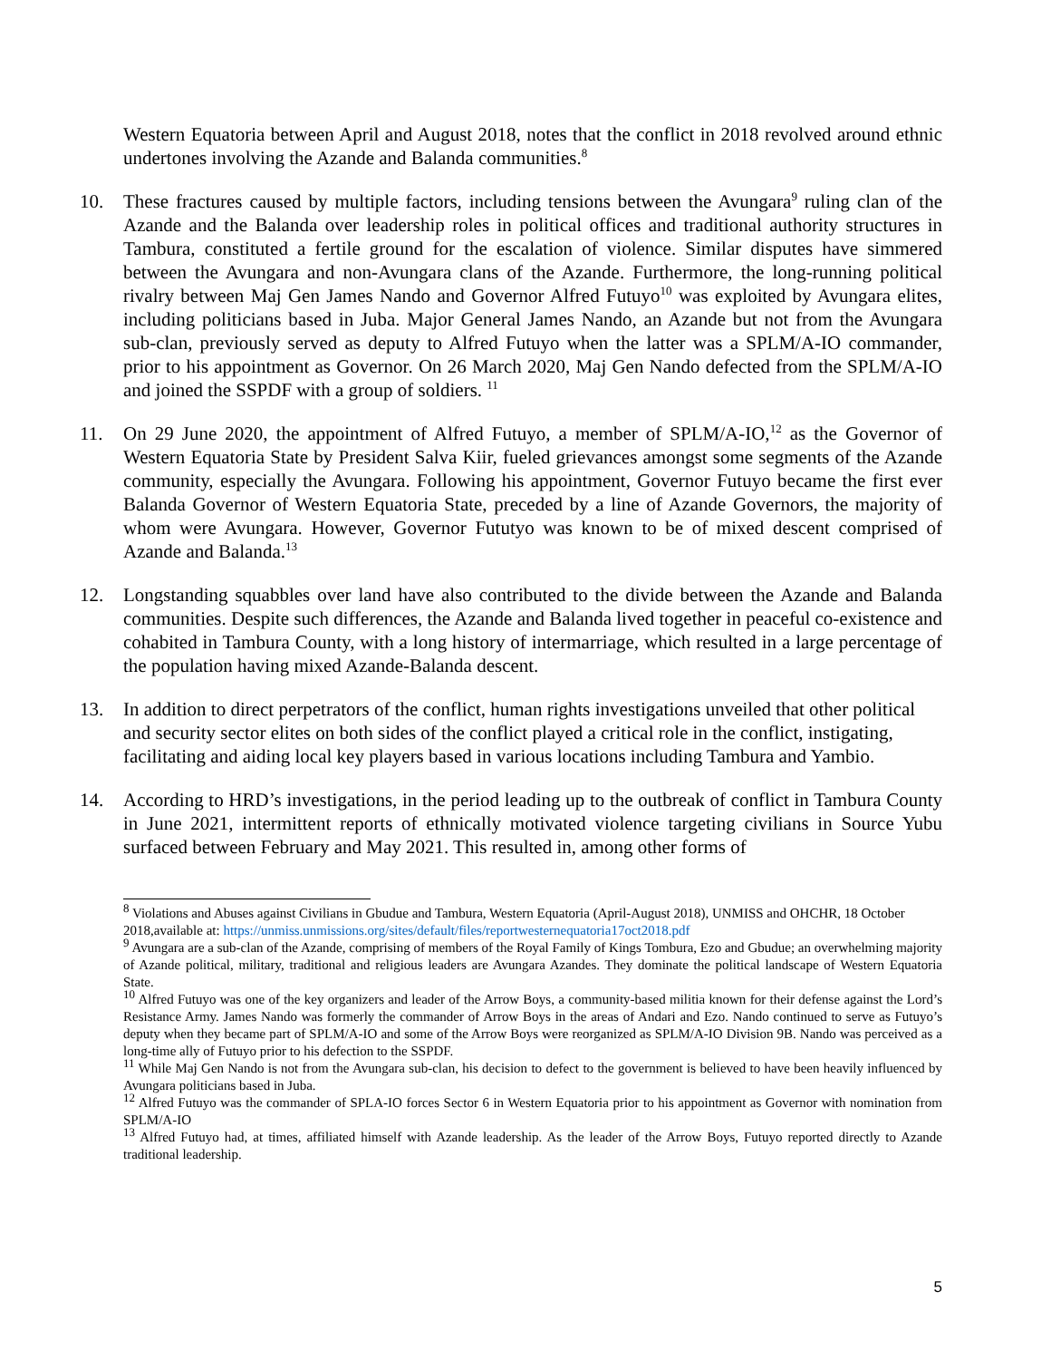Western Equatoria between April and August 2018, notes that the conflict in 2018 revolved around ethnic undertones involving the Azande and Balanda communities.<sup>8</sup>
10. These fractures caused by multiple factors, including tensions between the Avungara<sup>9</sup> ruling clan of the Azande and the Balanda over leadership roles in political offices and traditional authority structures in Tambura, constituted a fertile ground for the escalation of violence. Similar disputes have simmered between the Avungara and non-Avungara clans of the Azande. Furthermore, the long-running political rivalry between Maj Gen James Nando and Governor Alfred Futuyo<sup>10</sup> was exploited by Avungara elites, including politicians based in Juba. Major General James Nando, an Azande but not from the Avungara sub-clan, previously served as deputy to Alfred Futuyo when the latter was a SPLM/A-IO commander, prior to his appointment as Governor. On 26 March 2020, Maj Gen Nando defected from the SPLM/A-IO and joined the SSPDF with a group of soldiers. <sup>11</sup>
11. On 29 June 2020, the appointment of Alfred Futuyo, a member of SPLM/A-IO,<sup>12</sup> as the Governor of Western Equatoria State by President Salva Kiir, fueled grievances amongst some segments of the Azande community, especially the Avungara. Following his appointment, Governor Futuyo became the first ever Balanda Governor of Western Equatoria State, preceded by a line of Azande Governors, the majority of whom were Avungara. However, Governor Fututyo was known to be of mixed descent comprised of Azande and Balanda.<sup>13</sup>
12. Longstanding squabbles over land have also contributed to the divide between the Azande and Balanda communities. Despite such differences, the Azande and Balanda lived together in peaceful co-existence and cohabited in Tambura County, with a long history of intermarriage, which resulted in a large percentage of the population having mixed Azande-Balanda descent.
13. In addition to direct perpetrators of the conflict, human rights investigations unveiled that other political and security sector elites on both sides of the conflict played a critical role in the conflict, instigating, facilitating and aiding local key players based in various locations including Tambura and Yambio.
14. According to HRD’s investigations, in the period leading up to the outbreak of conflict in Tambura County in June 2021, intermittent reports of ethnically motivated violence targeting civilians in Source Yubu surfaced between February and May 2021. This resulted in, among other forms of
<sup>8</sup> Violations and Abuses against Civilians in Gbudue and Tambura, Western Equatoria (April-August 2018), UNMISS and OHCHR, 18 October 2018,available at: https://unmiss.unmissions.org/sites/default/files/reportwesternequatoria17oct2018.pdf
<sup>9</sup> Avungara are a sub-clan of the Azande, comprising of members of the Royal Family of Kings Tombura, Ezo and Gbudue; an overwhelming majority of Azande political, military, traditional and religious leaders are Avungara Azandes. They dominate the political landscape of Western Equatoria State.
<sup>10</sup> Alfred Futuyo was one of the key organizers and leader of the Arrow Boys, a community-based militia known for their defense against the Lord’s Resistance Army. James Nando was formerly the commander of Arrow Boys in the areas of Andari and Ezo. Nando continued to serve as Futuyo’s deputy when they became part of SPLM/A-IO and some of the Arrow Boys were reorganized as SPLM/A-IO Division 9B. Nando was perceived as a long-time ally of Futuyo prior to his defection to the SSPDF.
<sup>11</sup> While Maj Gen Nando is not from the Avungara sub-clan, his decision to defect to the government is believed to have been heavily influenced by Avungara politicians based in Juba.
<sup>12</sup> Alfred Futuyo was the commander of SPLA-IO forces Sector 6 in Western Equatoria prior to his appointment as Governor with nomination from SPLM/A-IO
<sup>13</sup> Alfred Futuyo had, at times, affiliated himself with Azande leadership. As the leader of the Arrow Boys, Futuyo reported directly to Azande traditional leadership.
5